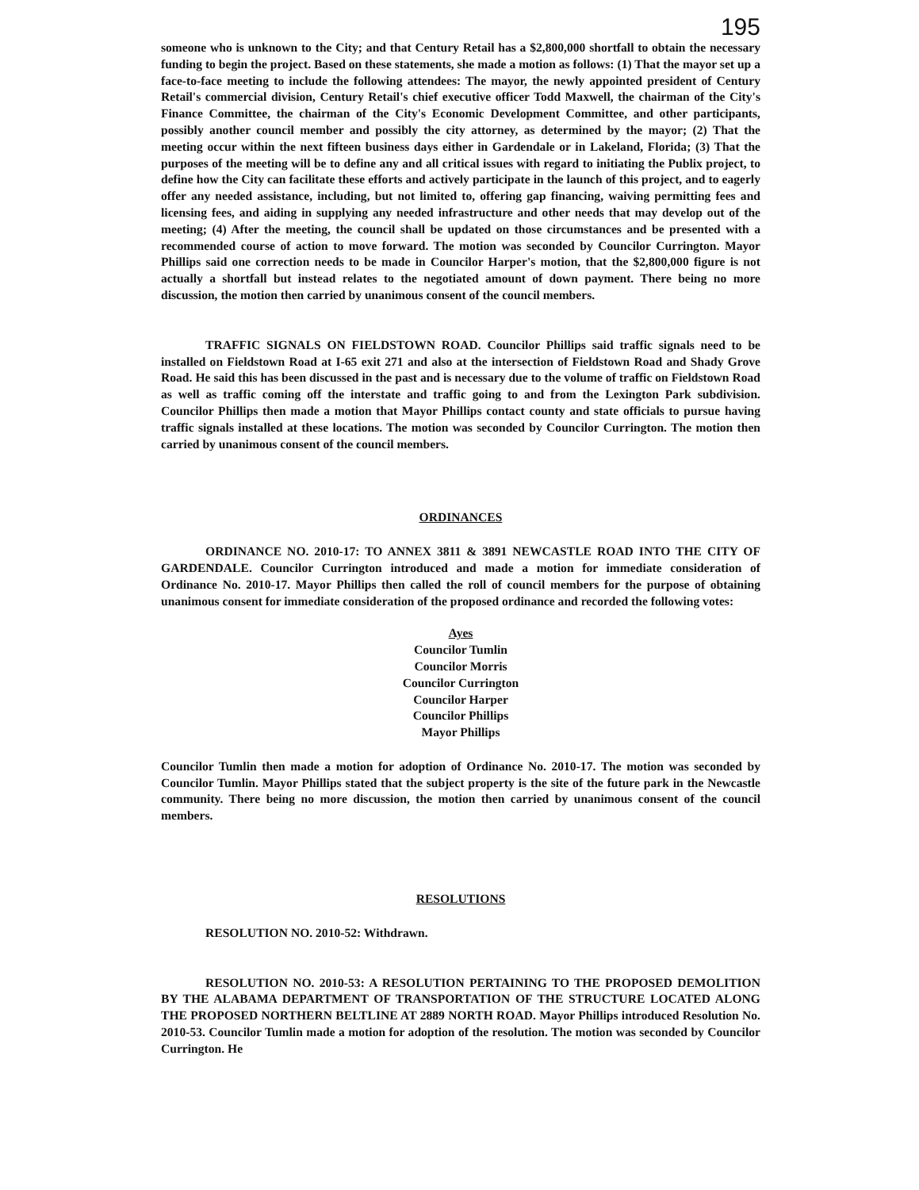195
someone who is unknown to the City; and that Century Retail has a $2,800,000 shortfall to obtain the necessary funding to begin the project. Based on these statements, she made a motion as follows: (1) That the mayor set up a face-to-face meeting to include the following attendees: The mayor, the newly appointed president of Century Retail's commercial division, Century Retail's chief executive officer Todd Maxwell, the chairman of the City's Finance Committee, the chairman of the City's Economic Development Committee, and other participants, possibly another council member and possibly the city attorney, as determined by the mayor; (2) That the meeting occur within the next fifteen business days either in Gardendale or in Lakeland, Florida; (3) That the purposes of the meeting will be to define any and all critical issues with regard to initiating the Publix project, to define how the City can facilitate these efforts and actively participate in the launch of this project, and to eagerly offer any needed assistance, including, but not limited to, offering gap financing, waiving permitting fees and licensing fees, and aiding in supplying any needed infrastructure and other needs that may develop out of the meeting; (4) After the meeting, the council shall be updated on those circumstances and be presented with a recommended course of action to move forward. The motion was seconded by Councilor Currington. Mayor Phillips said one correction needs to be made in Councilor Harper's motion, that the $2,800,000 figure is not actually a shortfall but instead relates to the negotiated amount of down payment. There being no more discussion, the motion then carried by unanimous consent of the council members.
TRAFFIC SIGNALS ON FIELDSTOWN ROAD. Councilor Phillips said traffic signals need to be installed on Fieldstown Road at I-65 exit 271 and also at the intersection of Fieldstown Road and Shady Grove Road. He said this has been discussed in the past and is necessary due to the volume of traffic on Fieldstown Road as well as traffic coming off the interstate and traffic going to and from the Lexington Park subdivision. Councilor Phillips then made a motion that Mayor Phillips contact county and state officials to pursue having traffic signals installed at these locations. The motion was seconded by Councilor Currington. The motion then carried by unanimous consent of the council members.
ORDINANCES
ORDINANCE NO. 2010-17: TO ANNEX 3811 & 3891 NEWCASTLE ROAD INTO THE CITY OF GARDENDALE. Councilor Currington introduced and made a motion for immediate consideration of Ordinance No. 2010-17. Mayor Phillips then called the roll of council members for the purpose of obtaining unanimous consent for immediate consideration of the proposed ordinance and recorded the following votes:
Ayes
Councilor Tumlin
Councilor Morris
Councilor Currington
Councilor Harper
Councilor Phillips
Mayor Phillips
Councilor Tumlin then made a motion for adoption of Ordinance No. 2010-17. The motion was seconded by Councilor Tumlin. Mayor Phillips stated that the subject property is the site of the future park in the Newcastle community. There being no more discussion, the motion then carried by unanimous consent of the council members.
RESOLUTIONS
RESOLUTION NO. 2010-52: Withdrawn.
RESOLUTION NO. 2010-53: A RESOLUTION PERTAINING TO THE PROPOSED DEMOLITION BY THE ALABAMA DEPARTMENT OF TRANSPORTATION OF THE STRUCTURE LOCATED ALONG THE PROPOSED NORTHERN BELTLINE AT 2889 NORTH ROAD. Mayor Phillips introduced Resolution No. 2010-53. Councilor Tumlin made a motion for adoption of the resolution. The motion was seconded by Councilor Currington. He